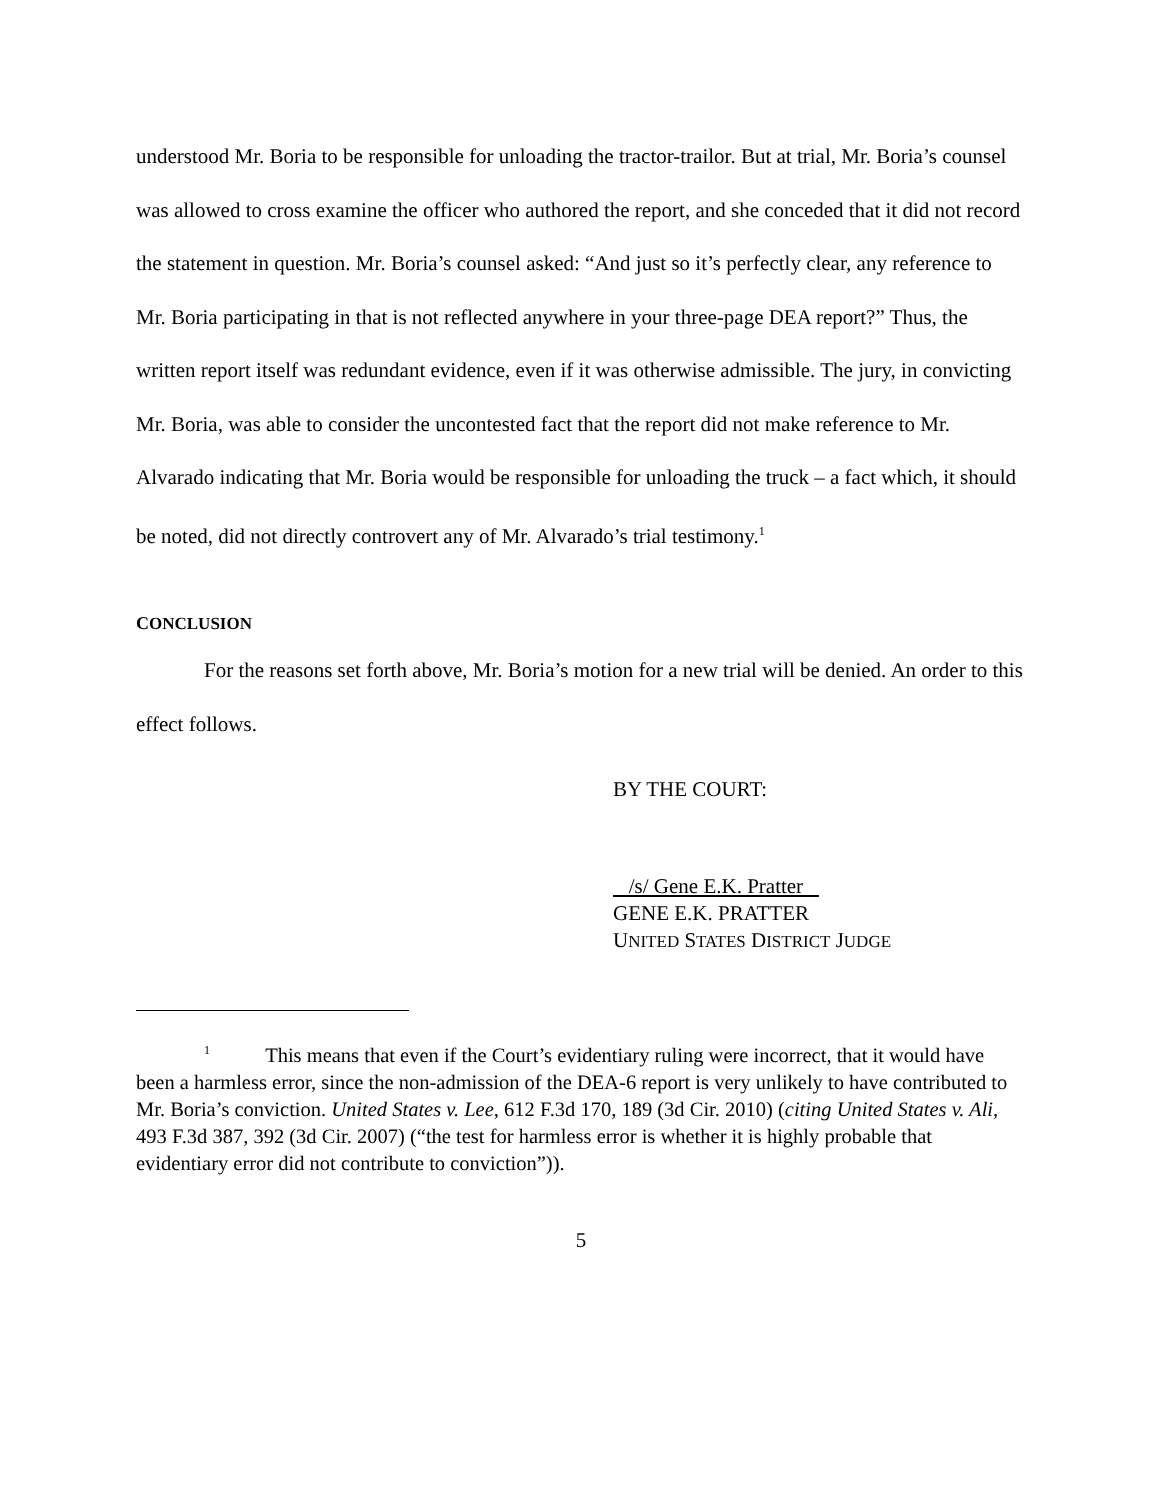understood Mr. Boria to be responsible for unloading the tractor-trailor. But at trial, Mr. Boria’s counsel was allowed to cross examine the officer who authored the report, and she conceded that it did not record the statement in question. Mr. Boria’s counsel asked: “And just so it’s perfectly clear, any reference to Mr. Boria participating in that is not reflected anywhere in your three-page DEA report?” Thus, the written report itself was redundant evidence, even if it was otherwise admissible. The jury, in convicting Mr. Boria, was able to consider the uncontested fact that the report did not make reference to Mr. Alvarado indicating that Mr. Boria would be responsible for unloading the truck – a fact which, it should be noted, did not directly controvert any of Mr. Alvarado’s trial testimony.<sup>1</sup>
CONCLUSION
For the reasons set forth above, Mr. Boria’s motion for a new trial will be denied. An order to this effect follows.
BY THE COURT:
/s/ Gene E.K. Pratter
GENE E.K. PRATTER
UNITED STATES DISTRICT JUDGE
<sup>1</sup> This means that even if the Court’s evidentiary ruling were incorrect, that it would have been a harmless error, since the non-admission of the DEA-6 report is very unlikely to have contributed to Mr. Boria’s conviction. United States v. Lee, 612 F.3d 170, 189 (3d Cir. 2010) (citing United States v. Ali, 493 F.3d 387, 392 (3d Cir. 2007) (“the test for harmless error is whether it is highly probable that evidentiary error did not contribute to conviction”)).
5